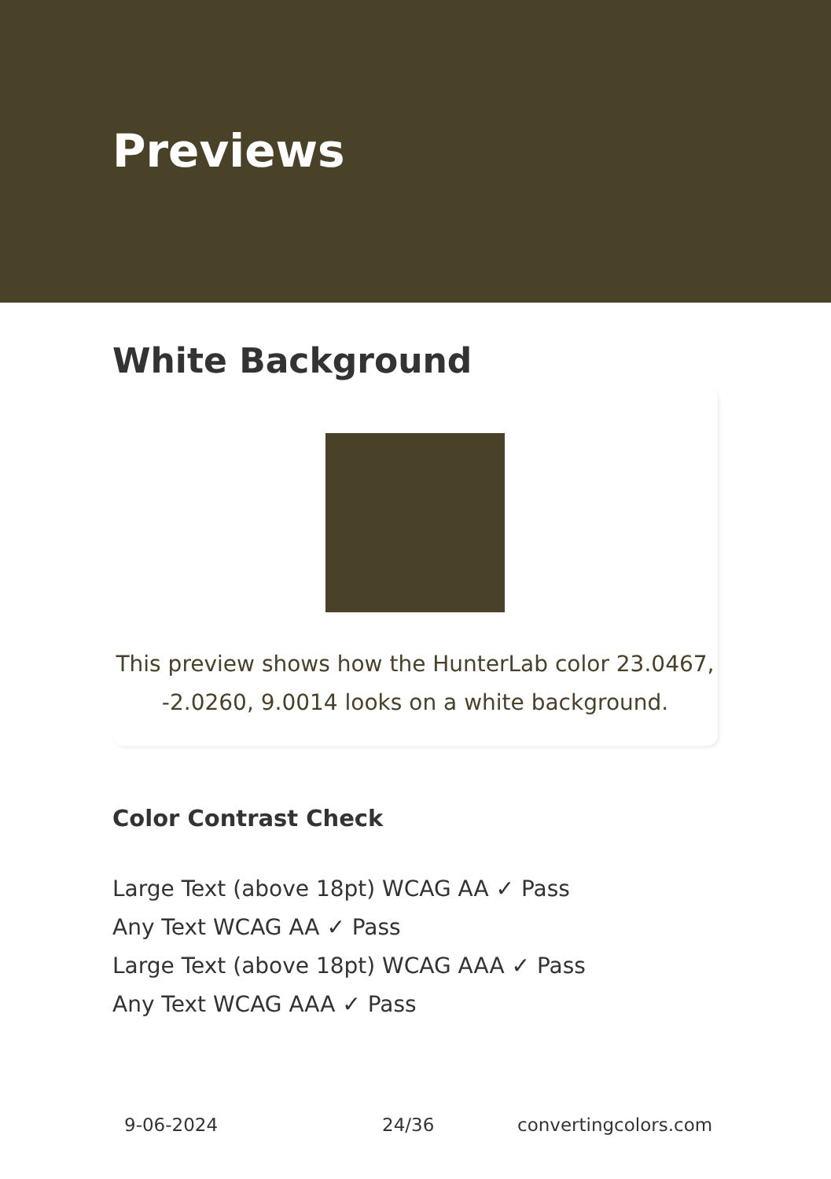Previews
White Background
This preview shows how the HunterLab color 23.0467,
-2.0260, 9.0014 looks on a white background.
Color Contrast Check
Large Text (above 18pt) WCAG AA ✓ Pass
Any Text WCAG AA ✓ Pass
Large Text (above 18pt) WCAG AAA ✓ Pass
Any Text WCAG AAA ✓ Pass
9-06-2024 24/36 convertingcolors.com